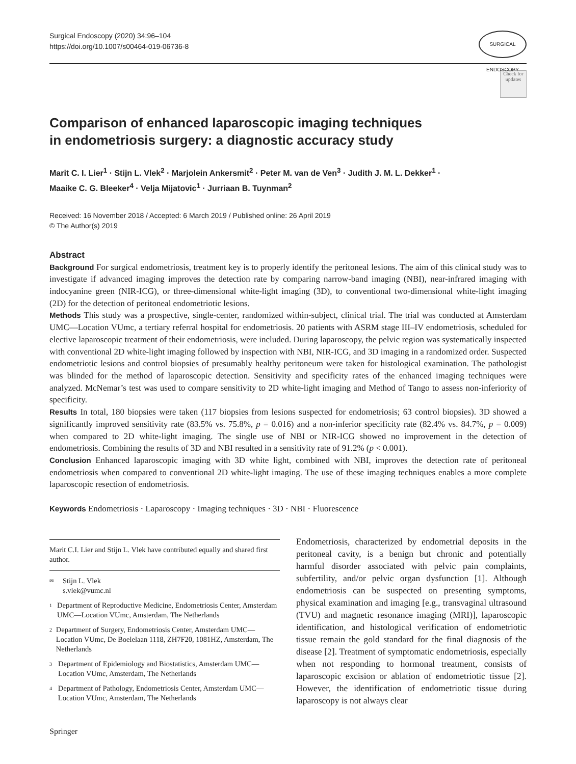Surgical Endoscopy (2020) 34:96–104
https://doi.org/10.1007/s00464-019-06736-8
SURGICAL ENDOSCOPY
Check for updates
Comparison of enhanced laparoscopic imaging techniques
in endometriosis surgery: a diagnostic accuracy study
Marit C. I. Lier<sup>1</sup> · Stijn L. Vlek<sup>2</sup> · Marjolein Ankersmit<sup>2</sup> · Peter M. van de Ven<sup>3</sup> · Judith J. M. L. Dekker<sup>1</sup> ·
Maaike C. G. Bleeker<sup>4</sup> · Velja Mijatovic<sup>1</sup> · Jurriaan B. Tuynman<sup>2</sup>
Received: 16 November 2018 / Accepted: 6 March 2019 / Published online: 26 April 2019
© The Author(s) 2019
Abstract
Background For surgical endometriosis, treatment key is to properly identify the peritoneal lesions. The aim of this clinical study was to investigate if advanced imaging improves the detection rate by comparing narrow-band imaging (NBI), near-infrared imaging with indocyanine green (NIR-ICG), or three-dimensional white-light imaging (3D), to conventional two-dimensional white-light imaging (2D) for the detection of peritoneal endometriotic lesions.
Methods This study was a prospective, single-center, randomized within-subject, clinical trial. The trial was conducted at Amsterdam UMC—Location VUmc, a tertiary referral hospital for endometriosis. 20 patients with ASRM stage III–IV endometriosis, scheduled for elective laparoscopic treatment of their endometriosis, were included. During laparoscopy, the pelvic region was systematically inspected with conventional 2D white-light imaging followed by inspection with NBI, NIR-ICG, and 3D imaging in a randomized order. Suspected endometriotic lesions and control biopsies of presumably healthy peritoneum were taken for histological examination. The pathologist was blinded for the method of laparoscopic detection. Sensitivity and specificity rates of the enhanced imaging techniques were analyzed. McNemar’s test was used to compare sensitivity to 2D white-light imaging and Method of Tango to assess non-inferiority of specificity.
Results In total, 180 biopsies were taken (117 biopsies from lesions suspected for endometriosis; 63 control biopsies). 3D showed a significantly improved sensitivity rate (83.5% vs. 75.8%, p = 0.016) and a non-inferior specificity rate (82.4% vs. 84.7%, p = 0.009) when compared to 2D white-light imaging. The single use of NBI or NIR-ICG showed no improvement in the detection of endometriosis. Combining the results of 3D and NBI resulted in a sensitivity rate of 91.2% (p < 0.001).
Conclusion Enhanced laparoscopic imaging with 3D white light, combined with NBI, improves the detection rate of peritoneal endometriosis when compared to conventional 2D white-light imaging. The use of these imaging techniques enables a more complete laparoscopic resection of endometriosis.
Keywords Endometriosis · Laparoscopy · Imaging techniques · 3D · NBI · Fluorescence
Marit C.I. Lier and Stijn L. Vlek have contributed equally and shared first author.
✉
Stijn L. Vlek
s.vlek@vumc.nl
1
Department of Reproductive Medicine, Endometriosis Center, Amsterdam UMC—Location VUmc, Amsterdam, The Netherlands
2
Department of Surgery, Endometriosis Center, Amsterdam UMC—Location VUmc, De Boelelaan 1118, ZH7F20, 1081HZ, Amsterdam, The Netherlands
3
Department of Epidemiology and Biostatistics, Amsterdam UMC—Location VUmc, Amsterdam, The Netherlands
4
Department of Pathology, Endometriosis Center, Amsterdam UMC—Location VUmc, Amsterdam, The Netherlands
Endometriosis, characterized by endometrial deposits in the peritoneal cavity, is a benign but chronic and potentially harmful disorder associated with pelvic pain complaints, subfertility, and/or pelvic organ dysfunction [1]. Although endometriosis can be suspected on presenting symptoms, physical examination and imaging [e.g., transvaginal ultrasound (TVU) and magnetic resonance imaging (MRI)], laparoscopic identification, and histological verification of endometriotic tissue remain the gold standard for the final diagnosis of the disease [2]. Treatment of symptomatic endometriosis, especially when not responding to hormonal treatment, consists of laparoscopic excision or ablation of endometriotic tissue [2]. However, the identification of endometriotic tissue during laparoscopy is not always clear
Springer